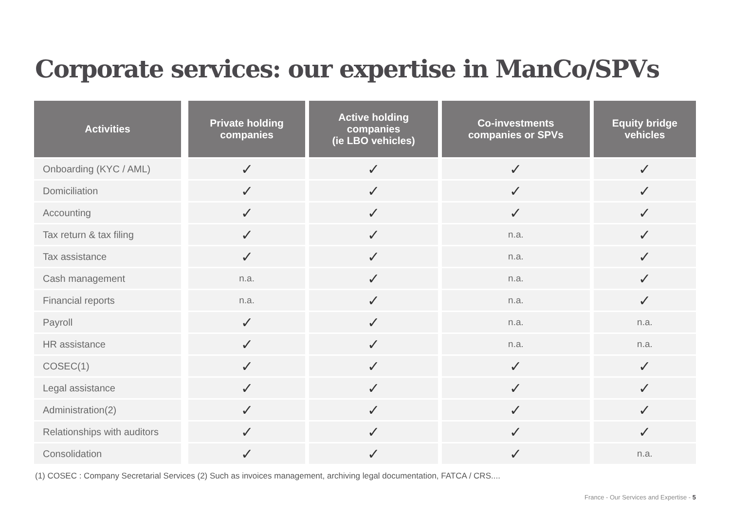Corporate services: our expertise in ManCo/SPVs
| Activities | Private holding companies | Active holding companies (ie LBO vehicles) | Co-investments companies or SPVs | Equity bridge vehicles |
| --- | --- | --- | --- | --- |
| Onboarding (KYC / AML) | ✓ | ✓ | ✓ | ✓ |
| Domiciliation | ✓ | ✓ | ✓ | ✓ |
| Accounting | ✓ | ✓ | ✓ | ✓ |
| Tax return & tax filing | ✓ | ✓ | n.a. | ✓ |
| Tax assistance | ✓ | ✓ | n.a. | ✓ |
| Cash management | n.a. | ✓ | n.a. | ✓ |
| Financial reports | n.a. | ✓ | n.a. | ✓ |
| Payroll | ✓ | ✓ | n.a. | n.a. |
| HR assistance | ✓ | ✓ | n.a. | n.a. |
| COSEC(1) | ✓ | ✓ | ✓ | ✓ |
| Legal assistance | ✓ | ✓ | ✓ | ✓ |
| Administration(2) | ✓ | ✓ | ✓ | ✓ |
| Relationships with auditors | ✓ | ✓ | ✓ | ✓ |
| Consolidation | ✓ | ✓ | ✓ | n.a. |
(1) COSEC : Company Secretarial Services (2) Such as invoices management, archiving legal documentation, FATCA / CRS....
France - Our Services and Expertise - 5